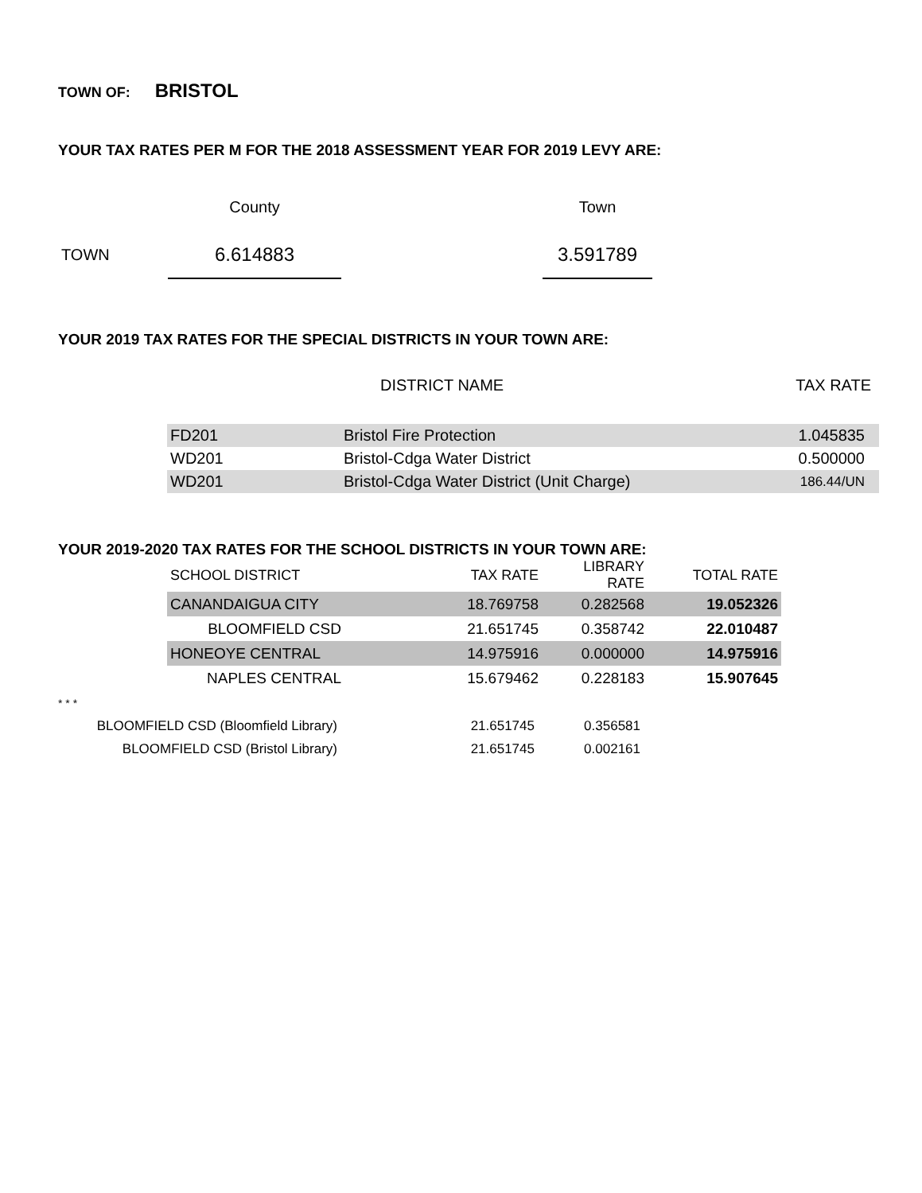TOWN OF: BRISTOL
YOUR TAX RATES PER M FOR THE 2018 ASSESSMENT YEAR FOR 2019 LEVY ARE:
| | County | | Town |
| TOWN | 6.614883 | | 3.591789 |
YOUR 2019 TAX RATES FOR THE SPECIAL DISTRICTS IN YOUR TOWN ARE:
| | DISTRICT NAME | TAX RATE |
| --- | --- | --- |
| FD201 | Bristol Fire Protection | 1.045835 |
| WD201 | Bristol-Cdga Water District | 0.500000 |
| WD201 | Bristol-Cdga Water District (Unit Charge) | 186.44/UN |
YOUR 2019-2020 TAX RATES FOR THE SCHOOL DISTRICTS IN YOUR TOWN ARE:
| SCHOOL DISTRICT | TAX RATE | LIBRARY RATE | TOTAL RATE |
| --- | --- | --- | --- |
| CANANDAIGUA CITY | 18.769758 | 0.282568 | 19.052326 |
| BLOOMFIELD CSD | 21.651745 | 0.358742 | 22.010487 |
| HONEOYE CENTRAL | 14.975916 | 0.000000 | 14.975916 |
| NAPLES CENTRAL | 15.679462 | 0.228183 | 15.907645 |
* * *
| BLOOMFIELD CSD (Bloomfield Library) | 21.651745 | 0.356581 |
| BLOOMFIELD CSD (Bristol Library) | 21.651745 | 0.002161 |